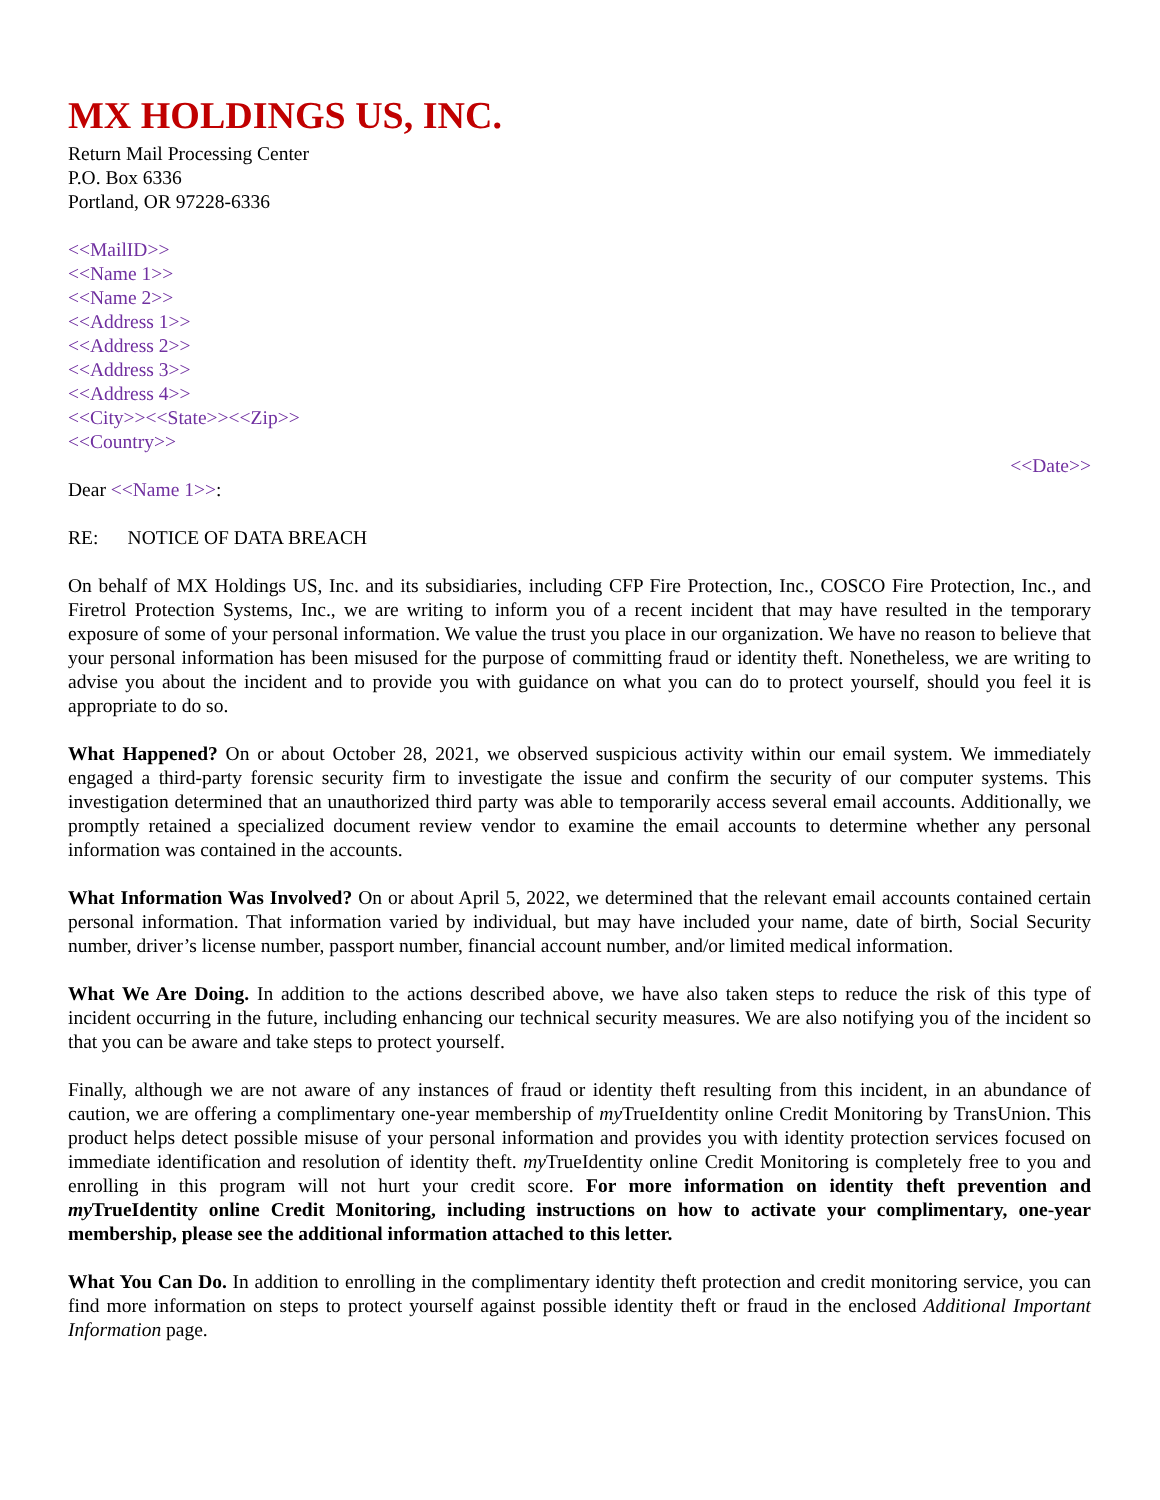MX HOLDINGS US, INC.
Return Mail Processing Center
P.O. Box 6336
Portland, OR 97228-6336
<<MailID>>
<<Name 1>>
<<Name 2>>
<<Address 1>>
<<Address 2>>
<<Address 3>>
<<Address 4>>
<<City>><<State>><<Zip>>
<<Country>>
<<Date>>
Dear <<Name 1>>:
RE: NOTICE OF DATA BREACH
On behalf of MX Holdings US, Inc. and its subsidiaries, including CFP Fire Protection, Inc., COSCO Fire Protection, Inc., and Firetrol Protection Systems, Inc., we are writing to inform you of a recent incident that may have resulted in the temporary exposure of some of your personal information. We value the trust you place in our organization. We have no reason to believe that your personal information has been misused for the purpose of committing fraud or identity theft. Nonetheless, we are writing to advise you about the incident and to provide you with guidance on what you can do to protect yourself, should you feel it is appropriate to do so.
What Happened? On or about October 28, 2021, we observed suspicious activity within our email system. We immediately engaged a third-party forensic security firm to investigate the issue and confirm the security of our computer systems. This investigation determined that an unauthorized third party was able to temporarily access several email accounts. Additionally, we promptly retained a specialized document review vendor to examine the email accounts to determine whether any personal information was contained in the accounts.
What Information Was Involved? On or about April 5, 2022, we determined that the relevant email accounts contained certain personal information. That information varied by individual, but may have included your name, date of birth, Social Security number, driver’s license number, passport number, financial account number, and/or limited medical information.
What We Are Doing. In addition to the actions described above, we have also taken steps to reduce the risk of this type of incident occurring in the future, including enhancing our technical security measures. We are also notifying you of the incident so that you can be aware and take steps to protect yourself.
Finally, although we are not aware of any instances of fraud or identity theft resulting from this incident, in an abundance of caution, we are offering a complimentary one-year membership of my TrueIdentity online Credit Monitoring by TransUnion. This product helps detect possible misuse of your personal information and provides you with identity protection services focused on immediate identification and resolution of identity theft. my TrueIdentity online Credit Monitoring is completely free to you and enrolling in this program will not hurt your credit score. For more information on identity theft prevention and my TrueIdentity online Credit Monitoring, including instructions on how to activate your complimentary, one-year membership, please see the additional information attached to this letter.
What You Can Do. In addition to enrolling in the complimentary identity theft protection and credit monitoring service, you can find more information on steps to protect yourself against possible identity theft or fraud in the enclosed Additional Important Information page.